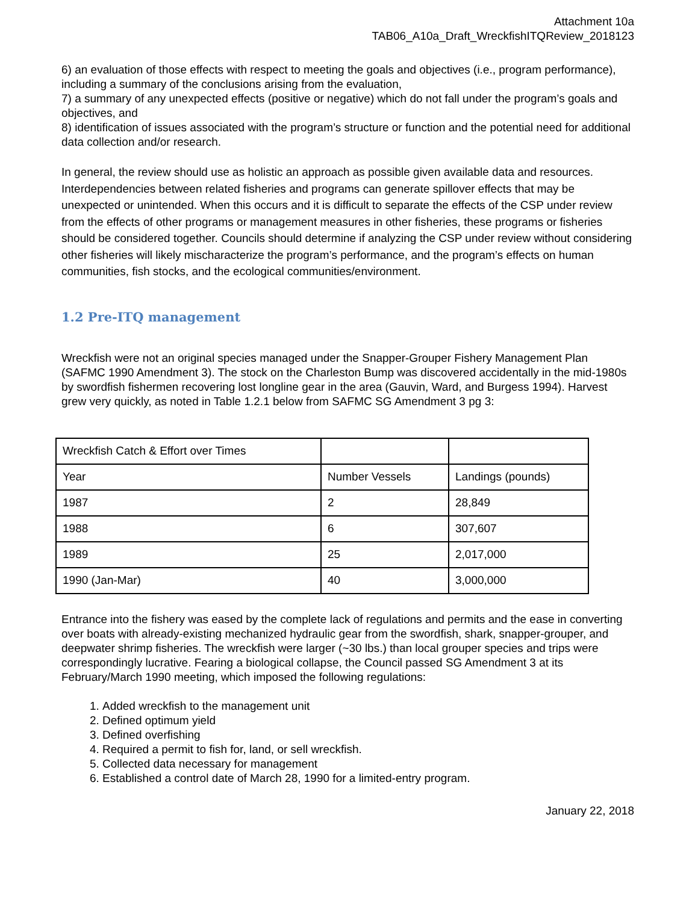Attachment 10a
TAB06_A10a_Draft_WreckfishITQReview_2018123
6) an evaluation of those effects with respect to meeting the goals and objectives (i.e., program performance), including a summary of the conclusions arising from the evaluation,
7) a summary of any unexpected effects (positive or negative) which do not fall under the program’s goals and objectives, and
8) identification of issues associated with the program’s structure or function and the potential need for additional data collection and/or research.
In general, the review should use as holistic an approach as possible given available data and resources. Interdependencies between related fisheries and programs can generate spillover effects that may be unexpected or unintended. When this occurs and it is difficult to separate the effects of the CSP under review from the effects of other programs or management measures in other fisheries, these programs or fisheries should be considered together. Councils should determine if analyzing the CSP under review without considering other fisheries will likely mischaracterize the program’s performance, and the program’s effects on human communities, fish stocks, and the ecological communities/environment.
1.2 Pre-ITQ management
Wreckfish were not an original species managed under the Snapper-Grouper Fishery Management Plan (SAFMC 1990 Amendment 3). The stock on the Charleston Bump was discovered accidentally in the mid-1980s by swordfish fishermen recovering lost longline gear in the area (Gauvin, Ward, and Burgess 1994). Harvest grew very quickly, as noted in Table 1.2.1 below from SAFMC SG Amendment 3 pg 3:
| Wreckfish Catch & Effort over Times | | |
| Year | Number Vessels | Landings (pounds) |
| 1987 | 2 | 28,849 |
| 1988 | 6 | 307,607 |
| 1989 | 25 | 2,017,000 |
| 1990 (Jan-Mar) | 40 | 3,000,000 |
Entrance into the fishery was eased by the complete lack of regulations and permits and the ease in converting over boats with already-existing mechanized hydraulic gear from the swordfish, shark, snapper-grouper, and deepwater shrimp fisheries. The wreckfish were larger (~30 lbs.) than local grouper species and trips were correspondingly lucrative. Fearing a biological collapse, the Council passed SG Amendment 3 at its February/March 1990 meeting, which imposed the following regulations:
1. Added wreckfish to the management unit
2. Defined optimum yield
3. Defined overfishing
4. Required a permit to fish for, land, or sell wreckfish.
5. Collected data necessary for management
6. Established a control date of March 28, 1990 for a limited-entry program.
January 22, 2018